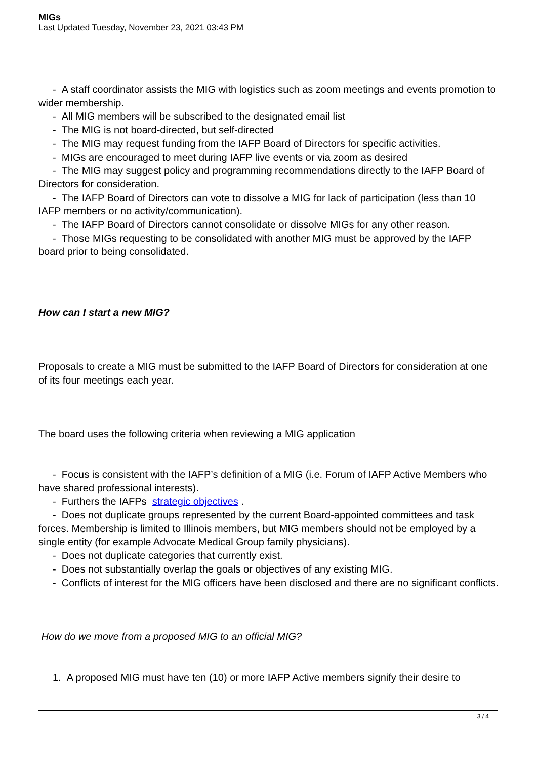MIGs
Last Updated Tuesday, November 23, 2021 03:43 PM
- A staff coordinator assists the MIG with logistics such as zoom meetings and events promotion to wider membership.
- All MIG members will be subscribed to the designated email list
- The MIG is not board-directed, but self-directed
- The MIG may request funding from the IAFP Board of Directors for specific activities.
- MIGs are encouraged to meet during IAFP live events or via zoom as desired
- The MIG may suggest policy and programming recommendations directly to the IAFP Board of Directors for consideration.
- The IAFP Board of Directors can vote to dissolve a MIG for lack of participation (less than 10 IAFP members or no activity/communication).
- The IAFP Board of Directors cannot consolidate or dissolve MIGs for any other reason.
- Those MIGs requesting to be consolidated with another MIG must be approved by the IAFP board prior to being consolidated.
How can I start a new MIG?
Proposals to create a MIG must be submitted to the IAFP Board of Directors for consideration at one of its four meetings each year.
The board uses the following criteria when reviewing a MIG application
- Focus is consistent with the IAFP’s definition of a MIG (i.e. Forum of IAFP Active Members who have shared professional interests).
- Furthers the IAFPs strategic objectives .
- Does not duplicate groups represented by the current Board-appointed committees and task forces. Membership is limited to Illinois members, but MIG members should not be employed by a single entity (for example Advocate Medical Group family physicians).
- Does not duplicate categories that currently exist.
- Does not substantially overlap the goals or objectives of any existing MIG.
- Conflicts of interest for the MIG officers have been disclosed and there are no significant conflicts.
How do we move from a proposed MIG to an official MIG?
1. A proposed MIG must have ten (10) or more IAFP Active members signify their desire to
3 / 4